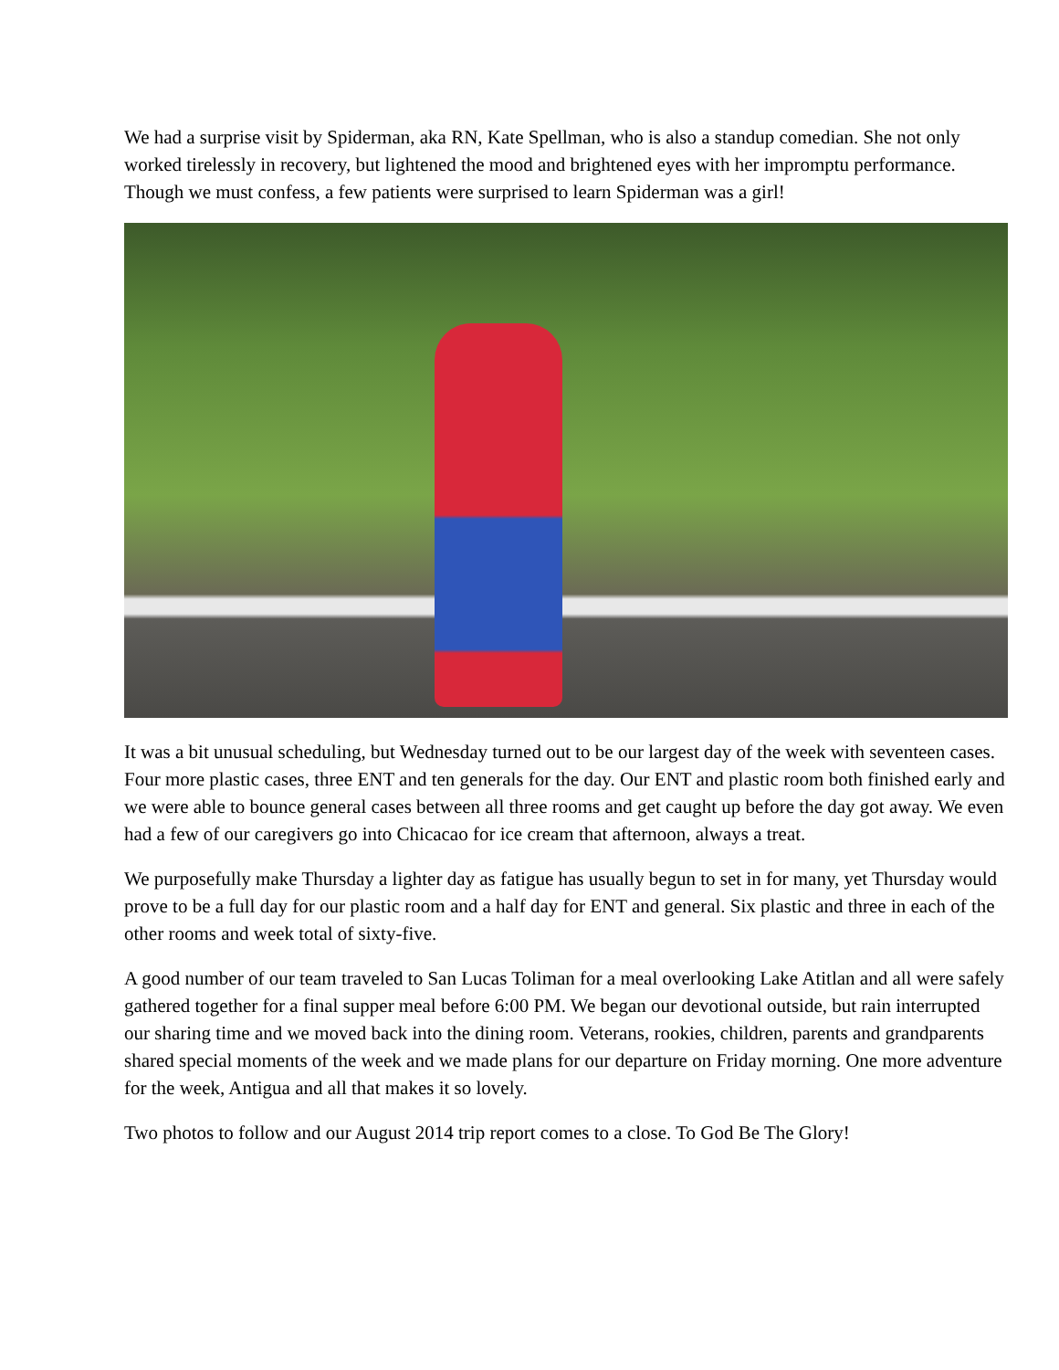We had a surprise visit by Spiderman, aka RN, Kate Spellman, who is also a standup comedian. She not only worked tirelessly in recovery, but lightened the mood and brightened eyes with her impromptu performance. Though we must confess, a few patients were surprised to learn Spiderman was a girl!
It was a bit unusual scheduling, but Wednesday turned out to be our largest day of the week with seventeen cases. Four more plastic cases, three ENT and ten generals for the day. Our ENT and plastic room both finished early and we were able to bounce general cases between all three rooms and get caught up before the day got away. We even had a few of our caregivers go into Chicacao for ice cream that afternoon, always a treat.
We purposefully make Thursday a lighter day as fatigue has usually begun to set in for many, yet Thursday would prove to be a full day for our plastic room and a half day for ENT and general. Six plastic and three in each of the other rooms and week total of sixty-five.
A good number of our team traveled to San Lucas Toliman for a meal overlooking Lake Atitlan and all were safely gathered together for a final supper meal before 6:00 PM. We began our devotional outside, but rain interrupted our sharing time and we moved back into the dining room. Veterans, rookies, children, parents and grandparents shared special moments of the week and we made plans for our departure on Friday morning. One more adventure for the week, Antigua and all that makes it so lovely.
Two photos to follow and our August 2014 trip report comes to a close. To God Be The Glory!